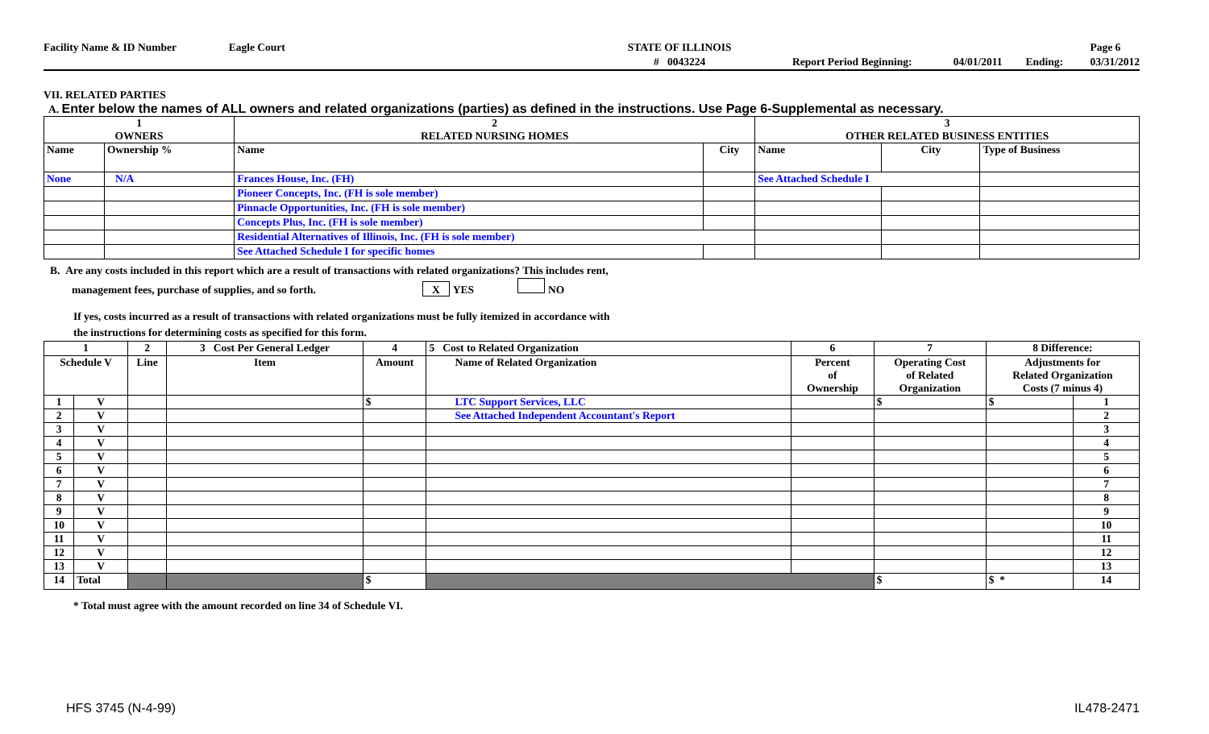Facility Name & ID Number Eagle Court STATE OF ILLINOIS
# 0043224
Report Period Beginning:
04/01/2011
Ending: Page 6
03/31/2012
VII. RELATED PARTIES
A. Enter below the names of ALL owners and related organizations (parties) as defined in the instructions. Use Page 6-Supplemental as necessary.
| 1 OWNERS | | 2 RELATED NURSING HOMES | | 3 OTHER RELATED BUSINESS ENTITIES | | |
| --- | --- | --- | --- | --- | --- | --- |
| Name | Ownership % | Name | City | Name | City | Type of Business |
| None | N/A | Frances House, Inc. (FH) | | See Attached Schedule I | | |
| | | Pioneer Concepts, Inc. (FH is sole member) | | | | |
| | | Pinnacle Opportunities, Inc. (FH is sole member) | | | | |
| | | Concepts Plus, Inc. (FH is sole member) | | | | |
| | | Residential Alternatives of Illinois, Inc. (FH is sole member) | | | | |
| | | See Attached Schedule I for specific homes | | | | |
B. Are any costs included in this report which are a result of transactions with related organizations? This includes rent,
management fees, purchase of supplies, and so forth. X YES NO
If yes, costs incurred as a result of transactions with related organizations must be fully itemized in accordance with
the instructions for determining costs as specified for this form.
| 1 | | 2 | 3 Cost Per General Ledger | 4 | 5 Cost to Related Organization | 6 | 7 | 8 Difference: | |
| --- | --- | --- | --- | --- | --- | --- | --- | --- | --- |
| Schedule V | | Line | Item | Amount | Name of Related Organization | Percent of Ownership | Operating Cost of Related Organization | Adjustments for Related Organization Costs (7 minus 4) | |
| 1 | V | | | $ | LTC Support Services, LLC | | $ | $ | 1 |
| 2 | V | | | | See Attached Independent Accountant's Report | | | | 2 |
| 3 | V | | | | | | | | 3 |
| 4 | V | | | | | | | | 4 |
| 5 | V | | | | | | | | 5 |
| 6 | V | | | | | | | | 6 |
| 7 | V | | | | | | | | 7 |
| 8 | V | | | | | | | | 8 |
| 9 | V | | | | | | | | 9 |
| 10 | V | | | | | | | | 10 |
| 11 | V | | | | | | | | 11 |
| 12 | V | | | | | | | | 12 |
| 13 | V | | | | | | | | 13 |
| 14 | Total | | | $ | | | $ | $ * | 14 |
* Total must agree with the amount recorded on line 34 of Schedule VI.
HFS 3745 (N-4-99) IL478-2471